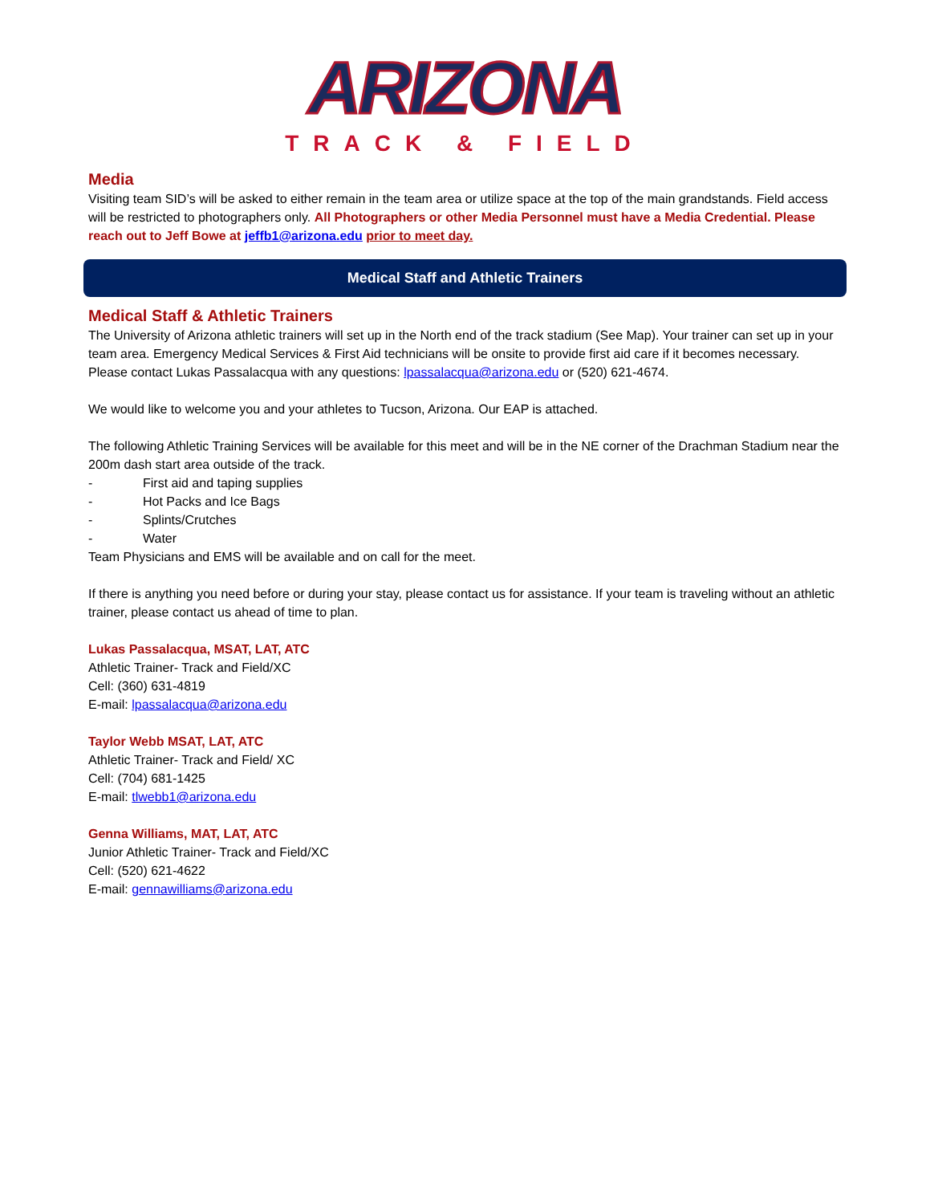ARIZONA
TRACK & FIELD
Media
Visiting team SID’s will be asked to either remain in the team area or utilize space at the top of the main grandstands. Field access will be restricted to photographers only. All Photographers or other Media Personnel must have a Media Credential. Please reach out to Jeff Bowe at jeffb1@arizona.edu prior to meet day.
Medical Staff and Athletic Trainers
Medical Staff & Athletic Trainers
The University of Arizona athletic trainers will set up in the North end of the track stadium (See Map). Your trainer can set up in your team area. Emergency Medical Services & First Aid technicians will be onsite to provide first aid care if it becomes necessary. Please contact Lukas Passalacqua with any questions: lpassalacqua@arizona.edu or (520) 621-4674.
We would like to welcome you and your athletes to Tucson, Arizona. Our EAP is attached.
The following Athletic Training Services will be available for this meet and will be in the NE corner of the Drachman Stadium near the 200m dash start area outside of the track.
- First aid and taping supplies
- Hot Packs and Ice Bags
- Splints/Crutches
- Water
Team Physicians and EMS will be available and on call for the meet.
If there is anything you need before or during your stay, please contact us for assistance. If your team is traveling without an athletic trainer, please contact us ahead of time to plan.
Lukas Passalacqua, MSAT, LAT, ATC
Athletic Trainer- Track and Field/XC
Cell: (360) 631-4819
E-mail: lpassalacqua@arizona.edu
Taylor Webb MSAT, LAT, ATC
Athletic Trainer- Track and Field/ XC
Cell: (704) 681-1425
E-mail: tlwebb1@arizona.edu
Genna Williams, MAT, LAT, ATC
Junior Athletic Trainer- Track and Field/XC
Cell: (520) 621-4622
E-mail: gennawilliams@arizona.edu